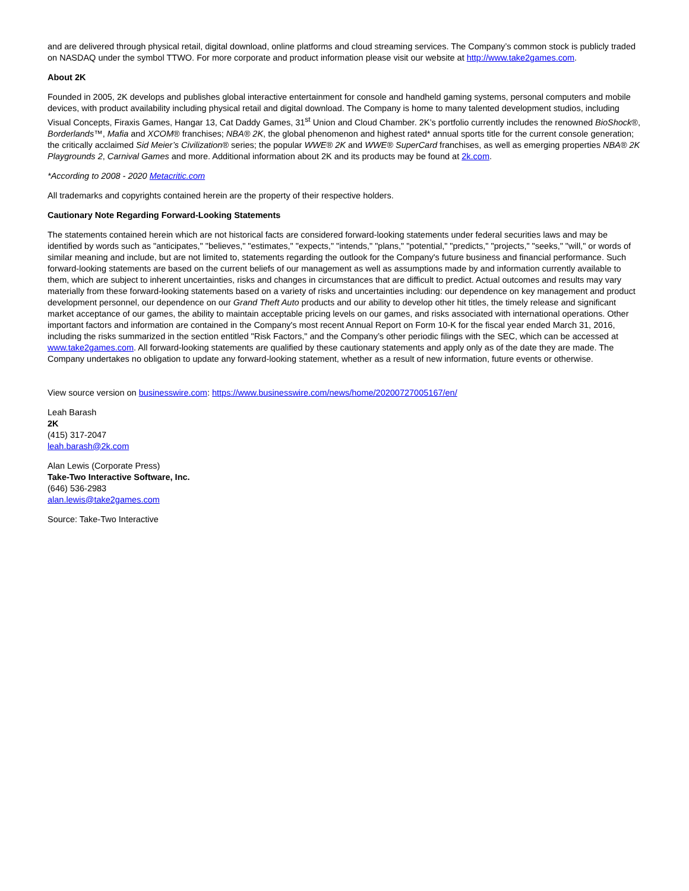and are delivered through physical retail, digital download, online platforms and cloud streaming services. The Company’s common stock is publicly traded on NASDAQ under the symbol TTWO. For more corporate and product information please visit our website at http://www.take2games.com.
About 2K
Founded in 2005, 2K develops and publishes global interactive entertainment for console and handheld gaming systems, personal computers and mobile devices, with product availability including physical retail and digital download. The Company is home to many talented development studios, including Visual Concepts, Firaxis Games, Hangar 13, Cat Daddy Games, 31<sup>st</sup> Union and Cloud Chamber. 2K’s portfolio currently includes the renowned BioShock®, Borderlands™, Mafia and XCOM® franchises; NBA® 2K, the global phenomenon and highest rated* annual sports title for the current console generation; the critically acclaimed Sid Meier’s Civilization® series; the popular WWE® 2K and WWE® SuperCard franchises, as well as emerging properties NBA® 2K Playgrounds 2, Carnival Games and more. Additional information about 2K and its products may be found at 2k.com.
*According to 2008 - 2020 Metacritic.com
All trademarks and copyrights contained herein are the property of their respective holders.
Cautionary Note Regarding Forward-Looking Statements
The statements contained herein which are not historical facts are considered forward-looking statements under federal securities laws and may be identified by words such as "anticipates," "believes," "estimates," "expects," "intends," "plans," "potential," "predicts," "projects," "seeks," "will," or words of similar meaning and include, but are not limited to, statements regarding the outlook for the Company's future business and financial performance. Such forward-looking statements are based on the current beliefs of our management as well as assumptions made by and information currently available to them, which are subject to inherent uncertainties, risks and changes in circumstances that are difficult to predict. Actual outcomes and results may vary materially from these forward-looking statements based on a variety of risks and uncertainties including: our dependence on key management and product development personnel, our dependence on our Grand Theft Auto products and our ability to develop other hit titles, the timely release and significant market acceptance of our games, the ability to maintain acceptable pricing levels on our games, and risks associated with international operations. Other important factors and information are contained in the Company's most recent Annual Report on Form 10-K for the fiscal year ended March 31, 2016, including the risks summarized in the section entitled "Risk Factors," and the Company’s other periodic filings with the SEC, which can be accessed at www.take2games.com. All forward-looking statements are qualified by these cautionary statements and apply only as of the date they are made. The Company undertakes no obligation to update any forward-looking statement, whether as a result of new information, future events or otherwise.
View source version on businesswire.com: https://www.businesswire.com/news/home/20200727005167/en/
Leah Barash
2K
(415) 317-2047
leah.barash@2k.com
Alan Lewis (Corporate Press)
Take-Two Interactive Software, Inc.
(646) 536-2983
alan.lewis@take2games.com
Source: Take-Two Interactive